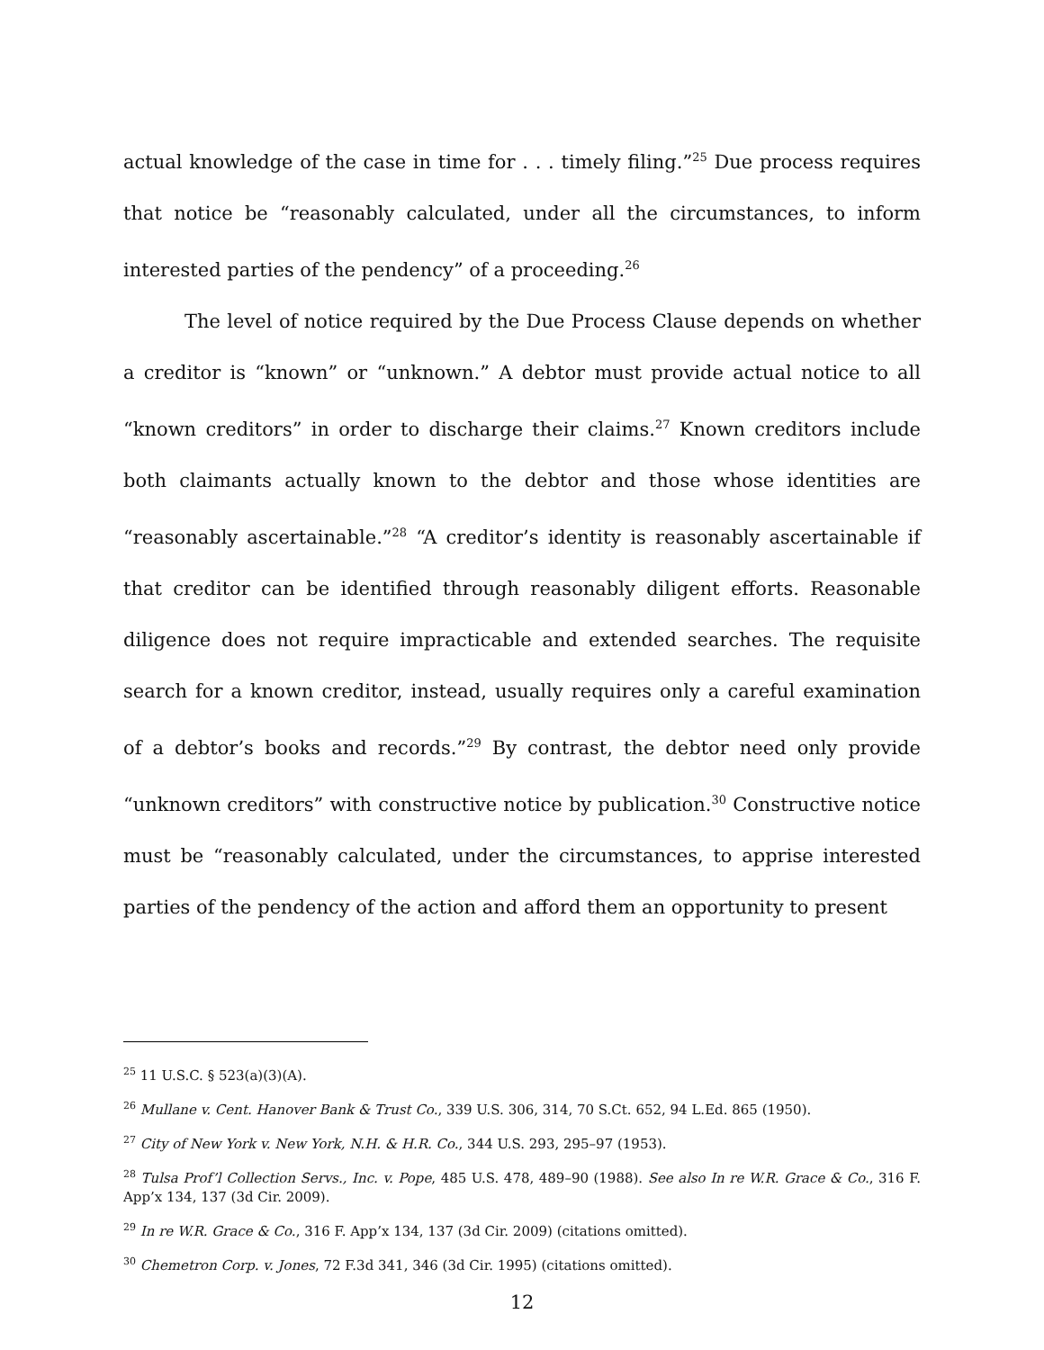actual knowledge of the case in time for . . . timely filing.”<sup>25</sup> Due process requires that notice be “reasonably calculated, under all the circumstances, to inform interested parties of the pendency” of a proceeding.<sup>26</sup>
The level of notice required by the Due Process Clause depends on whether a creditor is “known” or “unknown.” A debtor must provide actual notice to all “known creditors” in order to discharge their claims.<sup>27</sup> Known creditors include both claimants actually known to the debtor and those whose identities are “reasonably ascertainable.”<sup>28</sup> “A creditor’s identity is reasonably ascertainable if that creditor can be identified through reasonably diligent efforts. Reasonable diligence does not require impracticable and extended searches. The requisite search for a known creditor, instead, usually requires only a careful examination of a debtor’s books and records.”<sup>29</sup> By contrast, the debtor need only provide “unknown creditors” with constructive notice by publication.<sup>30</sup> Constructive notice must be “reasonably calculated, under the circumstances, to apprise interested parties of the pendency of the action and afford them an opportunity to present
<sup>25</sup> 11 U.S.C. § 523(a)(3)(A).
<sup>26</sup> Mullane v. Cent. Hanover Bank & Trust Co., 339 U.S. 306, 314, 70 S.Ct. 652, 94 L.Ed. 865 (1950).
<sup>27</sup> City of New York v. New York, N.H. & H.R. Co., 344 U.S. 293, 295–97 (1953).
<sup>28</sup> Tulsa Prof’l Collection Servs., Inc. v. Pope, 485 U.S. 478, 489–90 (1988). See also In re W.R. Grace & Co., 316 F. App’x 134, 137 (3d Cir. 2009).
<sup>29</sup> In re W.R. Grace & Co., 316 F. App’x 134, 137 (3d Cir. 2009) (citations omitted).
<sup>30</sup> Chemetron Corp. v. Jones, 72 F.3d 341, 346 (3d Cir. 1995) (citations omitted).
12